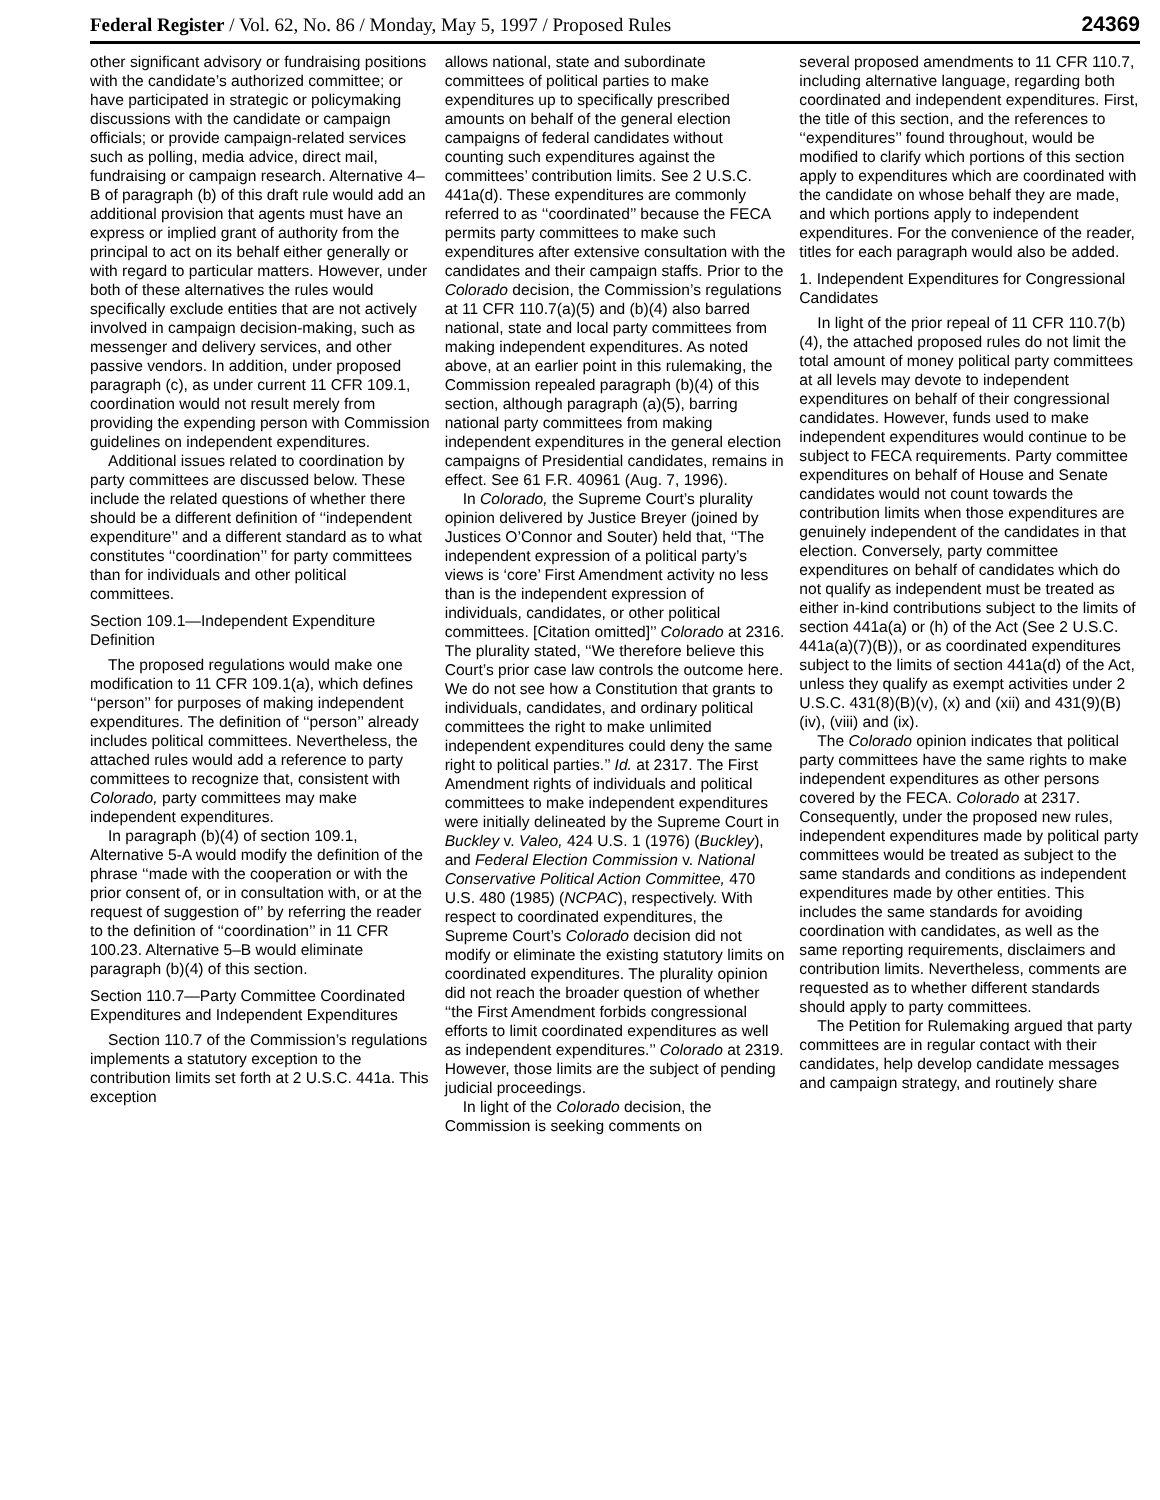Federal Register / Vol. 62, No. 86 / Monday, May 5, 1997 / Proposed Rules 24369
other significant advisory or fundraising positions with the candidate’s authorized committee; or have participated in strategic or policymaking discussions with the candidate or campaign officials; or provide campaign-related services such as polling, media advice, direct mail, fundraising or campaign research. Alternative 4–B of paragraph (b) of this draft rule would add an additional provision that agents must have an express or implied grant of authority from the principal to act on its behalf either generally or with regard to particular matters. However, under both of these alternatives the rules would specifically exclude entities that are not actively involved in campaign decision-making, such as messenger and delivery services, and other passive vendors. In addition, under proposed paragraph (c), as under current 11 CFR 109.1, coordination would not result merely from providing the expending person with Commission guidelines on independent expenditures.
Additional issues related to coordination by party committees are discussed below. These include the related questions of whether there should be a different definition of ‘‘independent expenditure’’ and a different standard as to what constitutes ‘‘coordination’’ for party committees than for individuals and other political committees.
Section 109.1—Independent Expenditure Definition
The proposed regulations would make one modification to 11 CFR 109.1(a), which defines ‘‘person’’ for purposes of making independent expenditures. The definition of ‘‘person’’ already includes political committees. Nevertheless, the attached rules would add a reference to party committees to recognize that, consistent with Colorado, party committees may make independent expenditures.
In paragraph (b)(4) of section 109.1, Alternative 5-A would modify the definition of the phrase ‘‘made with the cooperation or with the prior consent of, or in consultation with, or at the request of suggestion of’’ by referring the reader to the definition of ‘‘coordination’’ in 11 CFR 100.23. Alternative 5–B would eliminate paragraph (b)(4) of this section.
Section 110.7—Party Committee Coordinated Expenditures and Independent Expenditures
Section 110.7 of the Commission’s regulations implements a statutory exception to the contribution limits set forth at 2 U.S.C. 441a. This exception
allows national, state and subordinate committees of political parties to make expenditures up to specifically prescribed amounts on behalf of the general election campaigns of federal candidates without counting such expenditures against the committees’ contribution limits. See 2 U.S.C. 441a(d). These expenditures are commonly referred to as ‘‘coordinated’’ because the FECA permits party committees to make such expenditures after extensive consultation with the candidates and their campaign staffs. Prior to the Colorado decision, the Commission’s regulations at 11 CFR 110.7(a)(5) and (b)(4) also barred national, state and local party committees from making independent expenditures. As noted above, at an earlier point in this rulemaking, the Commission repealed paragraph (b)(4) of this section, although paragraph (a)(5), barring national party committees from making independent expenditures in the general election campaigns of Presidential candidates, remains in effect. See 61 F.R. 40961 (Aug. 7, 1996).
In Colorado, the Supreme Court’s plurality opinion delivered by Justice Breyer (joined by Justices O’Connor and Souter) held that, ‘‘The independent expression of a political party’s views is ‘core’ First Amendment activity no less than is the independent expression of individuals, candidates, or other political committees. [Citation omitted]’’ Colorado at 2316. The plurality stated, ‘‘We therefore believe this Court’s prior case law controls the outcome here. We do not see how a Constitution that grants to individuals, candidates, and ordinary political committees the right to make unlimited independent expenditures could deny the same right to political parties.’’ Id. at 2317. The First Amendment rights of individuals and political committees to make independent expenditures were initially delineated by the Supreme Court in Buckley v. Valeo, 424 U.S. 1 (1976) (Buckley), and Federal Election Commission v. National Conservative Political Action Committee, 470 U.S. 480 (1985) (NCPAC), respectively. With respect to coordinated expenditures, the Supreme Court’s Colorado decision did not modify or eliminate the existing statutory limits on coordinated expenditures. The plurality opinion did not reach the broader question of whether ‘‘the First Amendment forbids congressional efforts to limit coordinated expenditures as well as independent expenditures.’’ Colorado at 2319. However, those limits are the subject of pending judicial proceedings.
In light of the Colorado decision, the Commission is seeking comments on
several proposed amendments to 11 CFR 110.7, including alternative language, regarding both coordinated and independent expenditures. First, the title of this section, and the references to ‘‘expenditures’’ found throughout, would be modified to clarify which portions of this section apply to expenditures which are coordinated with the candidate on whose behalf they are made, and which portions apply to independent expenditures. For the convenience of the reader, titles for each paragraph would also be added.
1. Independent Expenditures for Congressional Candidates
In light of the prior repeal of 11 CFR 110.7(b)(4), the attached proposed rules do not limit the total amount of money political party committees at all levels may devote to independent expenditures on behalf of their congressional candidates. However, funds used to make independent expenditures would continue to be subject to FECA requirements. Party committee expenditures on behalf of House and Senate candidates would not count towards the contribution limits when those expenditures are genuinely independent of the candidates in that election. Conversely, party committee expenditures on behalf of candidates which do not qualify as independent must be treated as either in-kind contributions subject to the limits of section 441a(a) or (h) of the Act (See 2 U.S.C. 441a(a)(7)(B)), or as coordinated expenditures subject to the limits of section 441a(d) of the Act, unless they qualify as exempt activities under 2 U.S.C. 431(8)(B)(v), (x) and (xii) and 431(9)(B)(iv), (viii) and (ix).
The Colorado opinion indicates that political party committees have the same rights to make independent expenditures as other persons covered by the FECA. Colorado at 2317. Consequently, under the proposed new rules, independent expenditures made by political party committees would be treated as subject to the same standards and conditions as independent expenditures made by other entities. This includes the same standards for avoiding coordination with candidates, as well as the same reporting requirements, disclaimers and contribution limits. Nevertheless, comments are requested as to whether different standards should apply to party committees.
The Petition for Rulemaking argued that party committees are in regular contact with their candidates, help develop candidate messages and campaign strategy, and routinely share